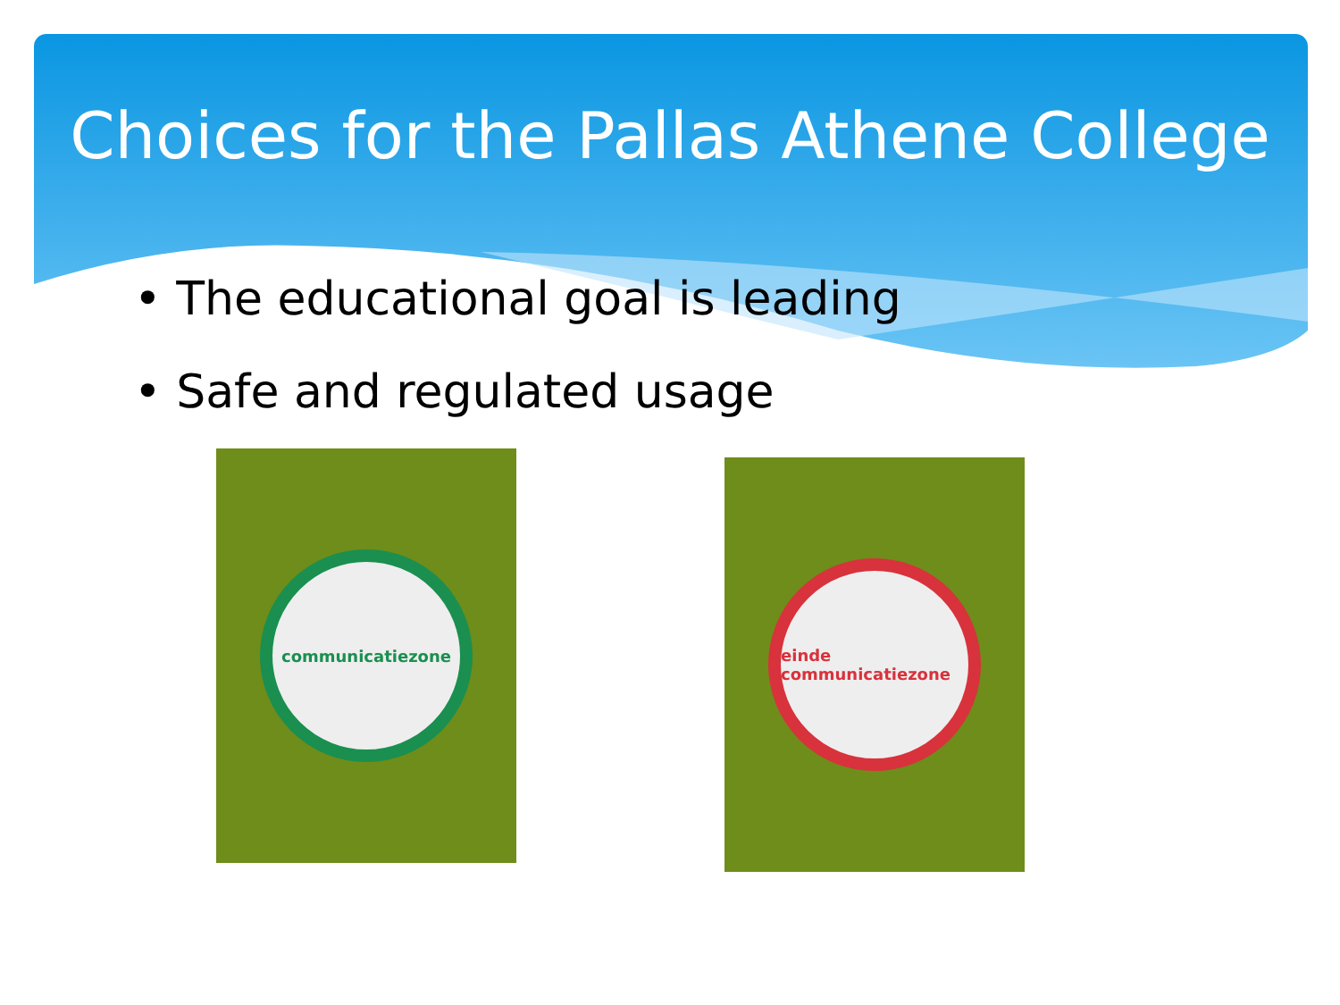Choices for the Pallas Athene College
• The educational goal is leading
• Safe and regulated usage
communicatiezone
einde communicatiezone